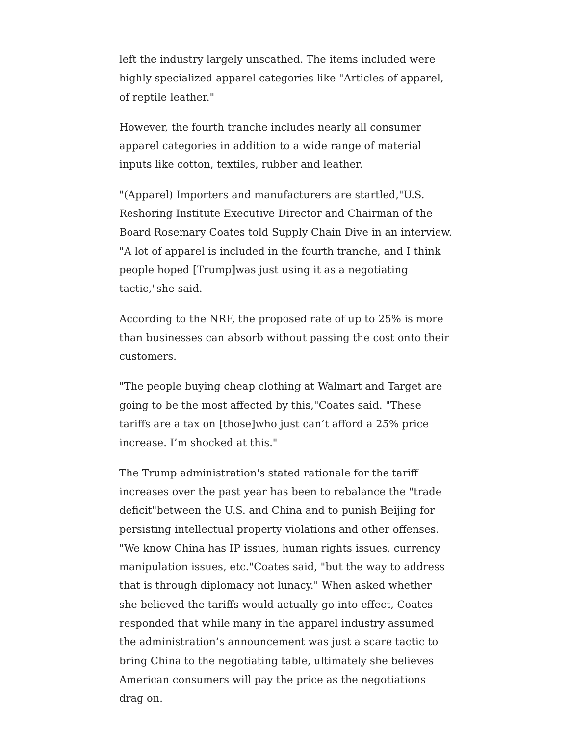left the industry largely unscathed. The items included were highly specialized apparel categories like "Articles of apparel, of reptile leather."
However, the fourth tranche includes nearly all consumer apparel categories in addition to a wide range of material inputs like cotton, textiles, rubber and leather.
"(Apparel) Importers and manufacturers are startled,"U.S. Reshoring Institute Executive Director and Chairman of the Board Rosemary Coates told Supply Chain Dive in an interview. "A lot of apparel is included in the fourth tranche, and I think people hoped [Trump]was just using it as a negotiating tactic,"she said.
According to the NRF, the proposed rate of up to 25% is more than businesses can absorb without passing the cost onto their customers.
"The people buying cheap clothing at Walmart and Target are going to be the most affected by this,"Coates said. "These tariffs are a tax on [those]who just can’t afford a 25% price increase. I’m shocked at this."
The Trump administration's stated rationale for the tariff increases over the past year has been to rebalance the "trade deficit"between the U.S. and China and to punish Beijing for persisting intellectual property violations and other offenses. "We know China has IP issues, human rights issues, currency manipulation issues, etc."Coates said, "but the way to address that is through diplomacy not lunacy." When asked whether she believed the tariffs would actually go into effect, Coates responded that while many in the apparel industry assumed the administration’s announcement was just a scare tactic to bring China to the negotiating table, ultimately she believes American consumers will pay the price as the negotiations drag on.